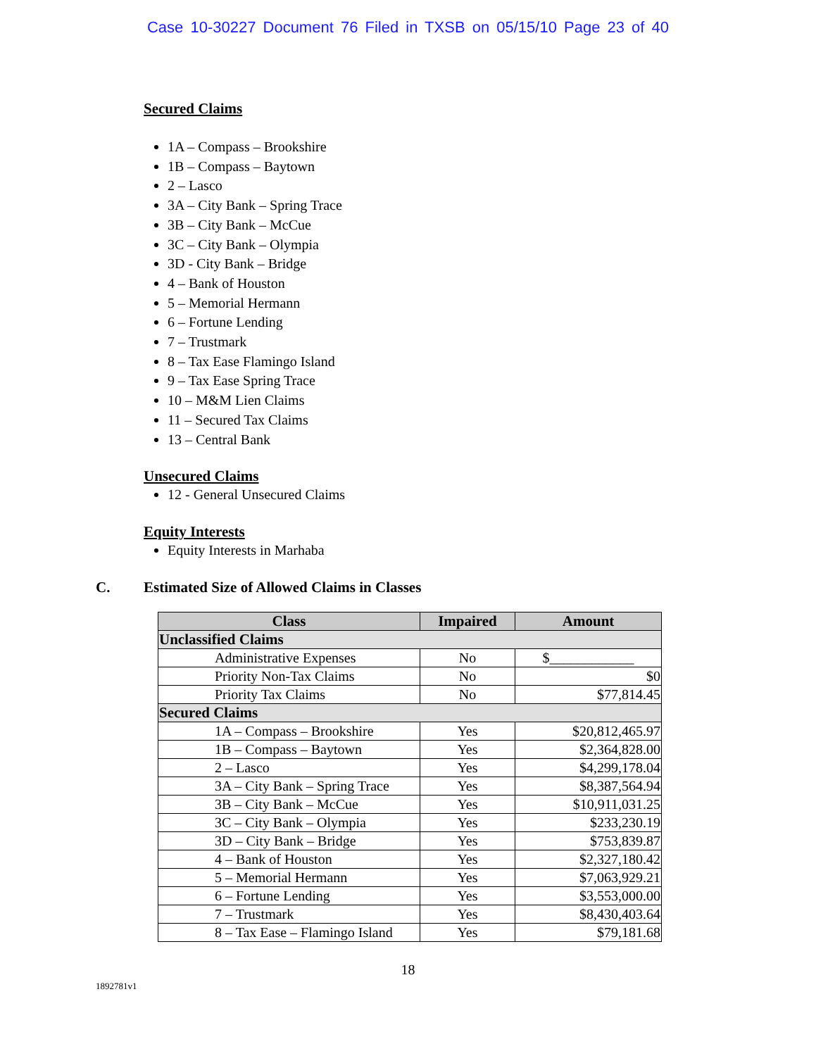Case 10-30227 Document 76 Filed in TXSB on 05/15/10 Page 23 of 40
Secured Claims
1A – Compass – Brookshire
1B – Compass – Baytown
2 – Lasco
3A – City Bank – Spring Trace
3B – City Bank – McCue
3C – City Bank – Olympia
3D - City Bank – Bridge
4 – Bank of Houston
5 – Memorial Hermann
6 – Fortune Lending
7 – Trustmark
8 – Tax Ease Flamingo Island
9 – Tax Ease Spring Trace
10 – M&M Lien Claims
11 – Secured Tax Claims
13 – Central Bank
Unsecured Claims
12 - General Unsecured Claims
Equity Interests
Equity Interests in Marhaba
C. Estimated Size of Allowed Claims in Classes
| Class | Impaired | Amount |
| --- | --- | --- |
| Unclassified Claims | | |
| Administrative Expenses | No | $____________ |
| Priority Non-Tax Claims | No | $0 |
| Priority Tax Claims | No | $77,814.45 |
| Secured Claims | | |
| 1A – Compass – Brookshire | Yes | $20,812,465.97 |
| 1B – Compass – Baytown | Yes | $2,364,828.00 |
| 2 – Lasco | Yes | $4,299,178.04 |
| 3A – City Bank – Spring Trace | Yes | $8,387,564.94 |
| 3B – City Bank – McCue | Yes | $10,911,031.25 |
| 3C – City Bank – Olympia | Yes | $233,230.19 |
| 3D – City Bank – Bridge | Yes | $753,839.87 |
| 4 – Bank of Houston | Yes | $2,327,180.42 |
| 5 – Memorial Hermann | Yes | $7,063,929.21 |
| 6 – Fortune Lending | Yes | $3,553,000.00 |
| 7 – Trustmark | Yes | $8,430,403.64 |
| 8 – Tax Ease – Flamingo Island | Yes | $79,181.68 |
18
1892781v1